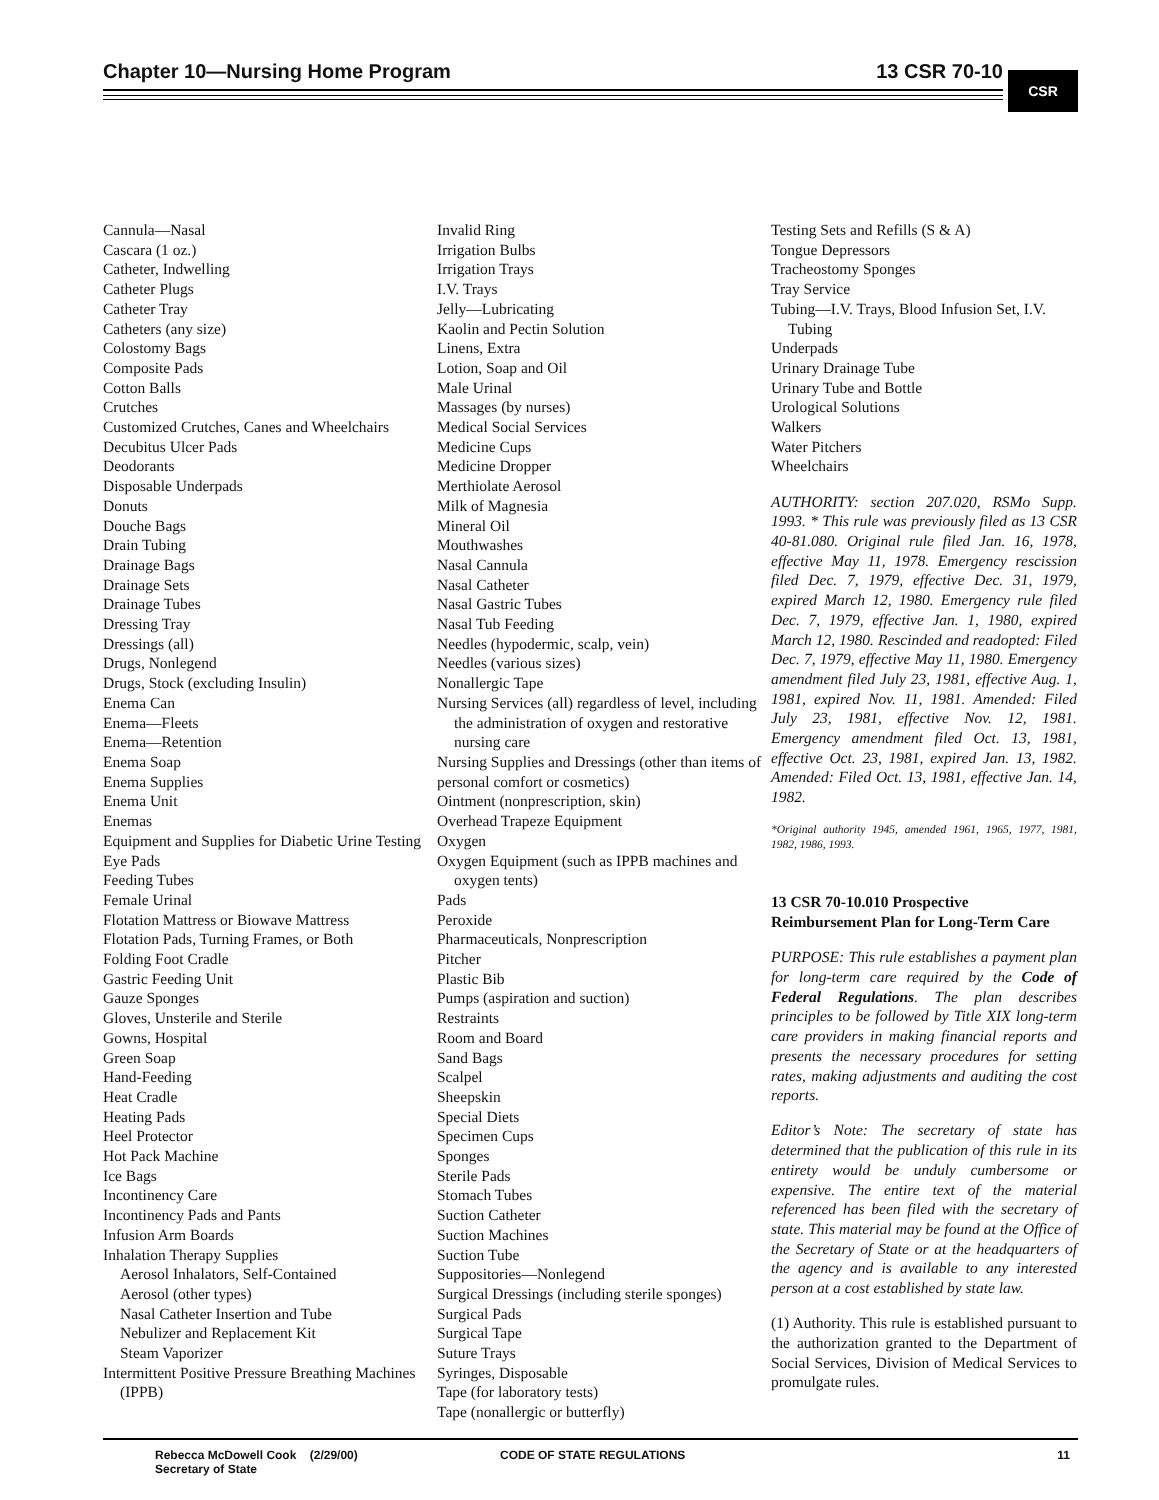Chapter 10—Nursing Home Program 13 CSR 70-10
CSR
Cannula—Nasal
Cascara (1 oz.)
Catheter, Indwelling
Catheter Plugs
Catheter Tray
Catheters (any size)
Colostomy Bags
Composite Pads
Cotton Balls
Crutches
Customized Crutches, Canes and Wheelchairs
Decubitus Ulcer Pads
Deodorants
Disposable Underpads
Donuts
Douche Bags
Drain Tubing
Drainage Bags
Drainage Sets
Drainage Tubes
Dressing Tray
Dressings (all)
Drugs, Nonlegend
Drugs, Stock (excluding Insulin)
Enema Can
Enema—Fleets
Enema—Retention
Enema Soap
Enema Supplies
Enema Unit
Enemas
Equipment and Supplies for Diabetic Urine Testing
Eye Pads
Feeding Tubes
Female Urinal
Flotation Mattress or Biowave Mattress
Flotation Pads, Turning Frames, or Both
Folding Foot Cradle
Gastric Feeding Unit
Gauze Sponges
Gloves, Unsterile and Sterile
Gowns, Hospital
Green Soap
Hand-Feeding
Heat Cradle
Heating Pads
Heel Protector
Hot Pack Machine
Ice Bags
Incontinency Care
Incontinency Pads and Pants
Infusion Arm Boards
Inhalation Therapy Supplies
Aerosol Inhalators, Self-Contained
Aerosol (other types)
Nasal Catheter Insertion and Tube
Nebulizer and Replacement Kit
Steam Vaporizer
Intermittent Positive Pressure Breathing Machines (IPPB)
Invalid Ring
Irrigation Bulbs
Irrigation Trays
I.V. Trays
Jelly—Lubricating
Kaolin and Pectin Solution
Linens, Extra
Lotion, Soap and Oil
Male Urinal
Massages (by nurses)
Medical Social Services
Medicine Cups
Medicine Dropper
Merthiolate Aerosol
Milk of Magnesia
Mineral Oil
Mouthwashes
Nasal Cannula
Nasal Catheter
Nasal Gastric Tubes
Nasal Tub Feeding
Needles (hypodermic, scalp, vein)
Needles (various sizes)
Nonallergic Tape
Nursing Services (all) regardless of level, including the administration of oxygen and restorative nursing care
Nursing Supplies and Dressings (other than items of personal comfort or cosmetics)
Ointment (nonprescription, skin)
Overhead Trapeze Equipment
Oxygen
Oxygen Equipment (such as IPPB machines and oxygen tents)
Pads
Peroxide
Pharmaceuticals, Nonprescription
Pitcher
Plastic Bib
Pumps (aspiration and suction)
Restraints
Room and Board
Sand Bags
Scalpel
Sheepskin
Special Diets
Specimen Cups
Sponges
Sterile Pads
Stomach Tubes
Suction Catheter
Suction Machines
Suction Tube
Suppositories—Nonlegend
Surgical Dressings (including sterile sponges)
Surgical Pads
Surgical Tape
Suture Trays
Syringes, Disposable
Tape (for laboratory tests)
Tape (nonallergic or butterfly)
Testing Sets and Refills (S & A)
Tongue Depressors
Tracheostomy Sponges
Tray Service
Tubing—I.V. Trays, Blood Infusion Set, I.V. Tubing
Underpads
Urinary Drainage Tube
Urinary Tube and Bottle
Urological Solutions
Walkers
Water Pitchers
Wheelchairs
AUTHORITY: section 207.020, RSMo Supp. 1993. * This rule was previously filed as 13 CSR 40-81.080. Original rule filed Jan. 16, 1978, effective May 11, 1978. Emergency rescission filed Dec. 7, 1979, effective Dec. 31, 1979, expired March 12, 1980. Emergency rule filed Dec. 7, 1979, effective Jan. 1, 1980, expired March 12, 1980. Rescinded and readopted: Filed Dec. 7, 1979, effective May 11, 1980. Emergency amendment filed July 23, 1981, effective Aug. 1, 1981, expired Nov. 11, 1981. Amended: Filed July 23, 1981, effective Nov. 12, 1981. Emergency amendment filed Oct. 13, 1981, effective Oct. 23, 1981, expired Jan. 13, 1982. Amended: Filed Oct. 13, 1981, effective Jan. 14, 1982.
*Original authority 1945, amended 1961, 1965, 1977, 1981, 1982, 1986, 1993.
13 CSR 70-10.010 Prospective Reimbursement Plan for Long-Term Care
PURPOSE: This rule establishes a payment plan for long-term care required by the Code of Federal Regulations. The plan describes principles to be followed by Title XIX long-term care providers in making financial reports and presents the necessary procedures for setting rates, making adjustments and auditing the cost reports.
Editor’s Note: The secretary of state has determined that the publication of this rule in its entirety would be unduly cumbersome or expensive. The entire text of the material referenced has been filed with the secretary of state. This material may be found at the Office of the Secretary of State or at the headquarters of the agency and is available to any interested person at a cost established by state law.
(1) Authority. This rule is established pursuant to the authorization granted to the Department of Social Services, Division of Medical Services to promulgate rules.
Rebecca McDowell Cook (2/29/00)
Secretary of State
CODE OF STATE REGULATIONS 11